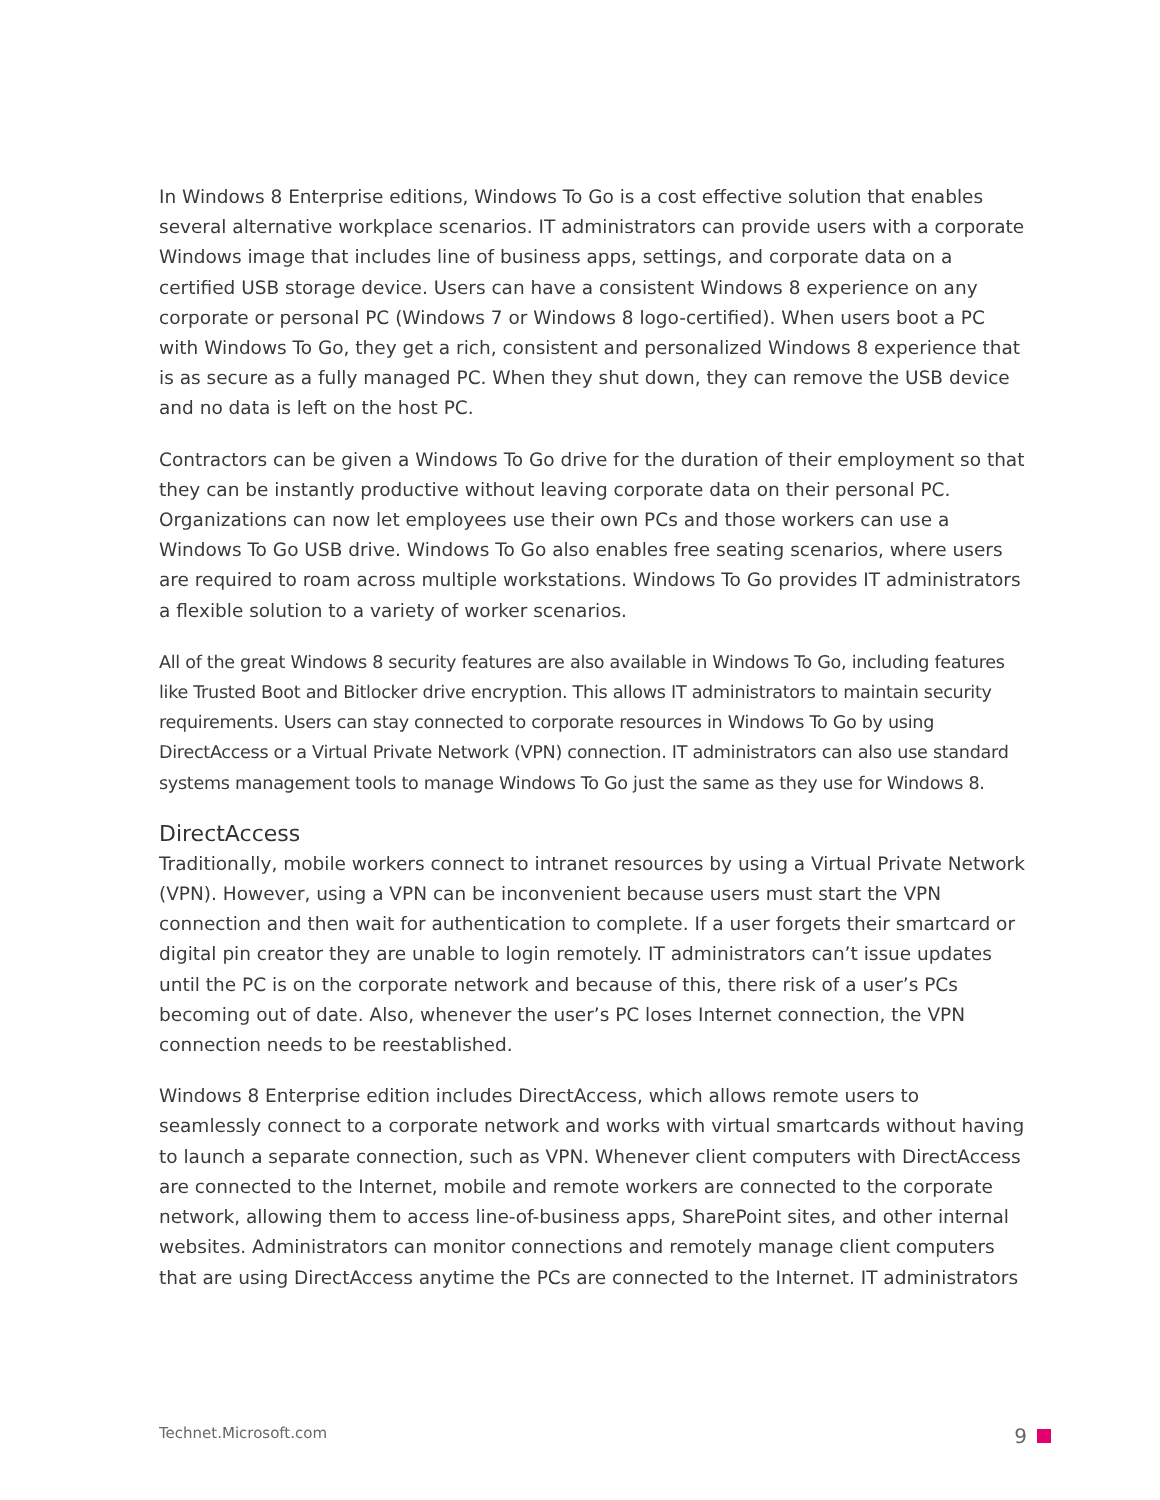In Windows 8 Enterprise editions, Windows To Go is a cost effective solution that enables several alternative workplace scenarios. IT administrators can provide users with a corporate Windows image that includes line of business apps, settings, and corporate data on a certified USB storage device. Users can have a consistent Windows 8 experience on any corporate or personal PC (Windows 7 or Windows 8 logo-certified). When users boot a PC with Windows To Go, they get a rich, consistent and personalized Windows 8 experience that is as secure as a fully managed PC. When they shut down, they can remove the USB device and no data is left on the host PC.
Contractors can be given a Windows To Go drive for the duration of their employment so that they can be instantly productive without leaving corporate data on their personal PC. Organizations can now let employees use their own PCs and those workers can use a Windows To Go USB drive. Windows To Go also enables free seating scenarios, where users are required to roam across multiple workstations. Windows To Go provides IT administrators a flexible solution to a variety of worker scenarios.
All of the great Windows 8 security features are also available in Windows To Go, including features like Trusted Boot and Bitlocker drive encryption. This allows IT administrators to maintain security requirements. Users can stay connected to corporate resources in Windows To Go by using DirectAccess or a Virtual Private Network (VPN) connection. IT administrators can also use standard systems management tools to manage Windows To Go just the same as they use for Windows 8.
DirectAccess
Traditionally, mobile workers connect to intranet resources by using a Virtual Private Network (VPN). However, using a VPN can be inconvenient because users must start the VPN connection and then wait for authentication to complete. If a user forgets their smartcard or digital pin creator they are unable to login remotely. IT administrators can’t issue updates until the PC is on the corporate network and because of this, there risk of a user’s PCs becoming out of date. Also, whenever the user’s PC loses Internet connection, the VPN connection needs to be reestablished.
Windows 8 Enterprise edition includes DirectAccess, which allows remote users to seamlessly connect to a corporate network and works with virtual smartcards without having to launch a separate connection, such as VPN. Whenever client computers with DirectAccess are connected to the Internet, mobile and remote workers are connected to the corporate network, allowing them to access line-of-business apps, SharePoint sites, and other internal websites. Administrators can monitor connections and remotely manage client computers that are using DirectAccess anytime the PCs are connected to the Internet. IT administrators
Technet.Microsoft.com 9